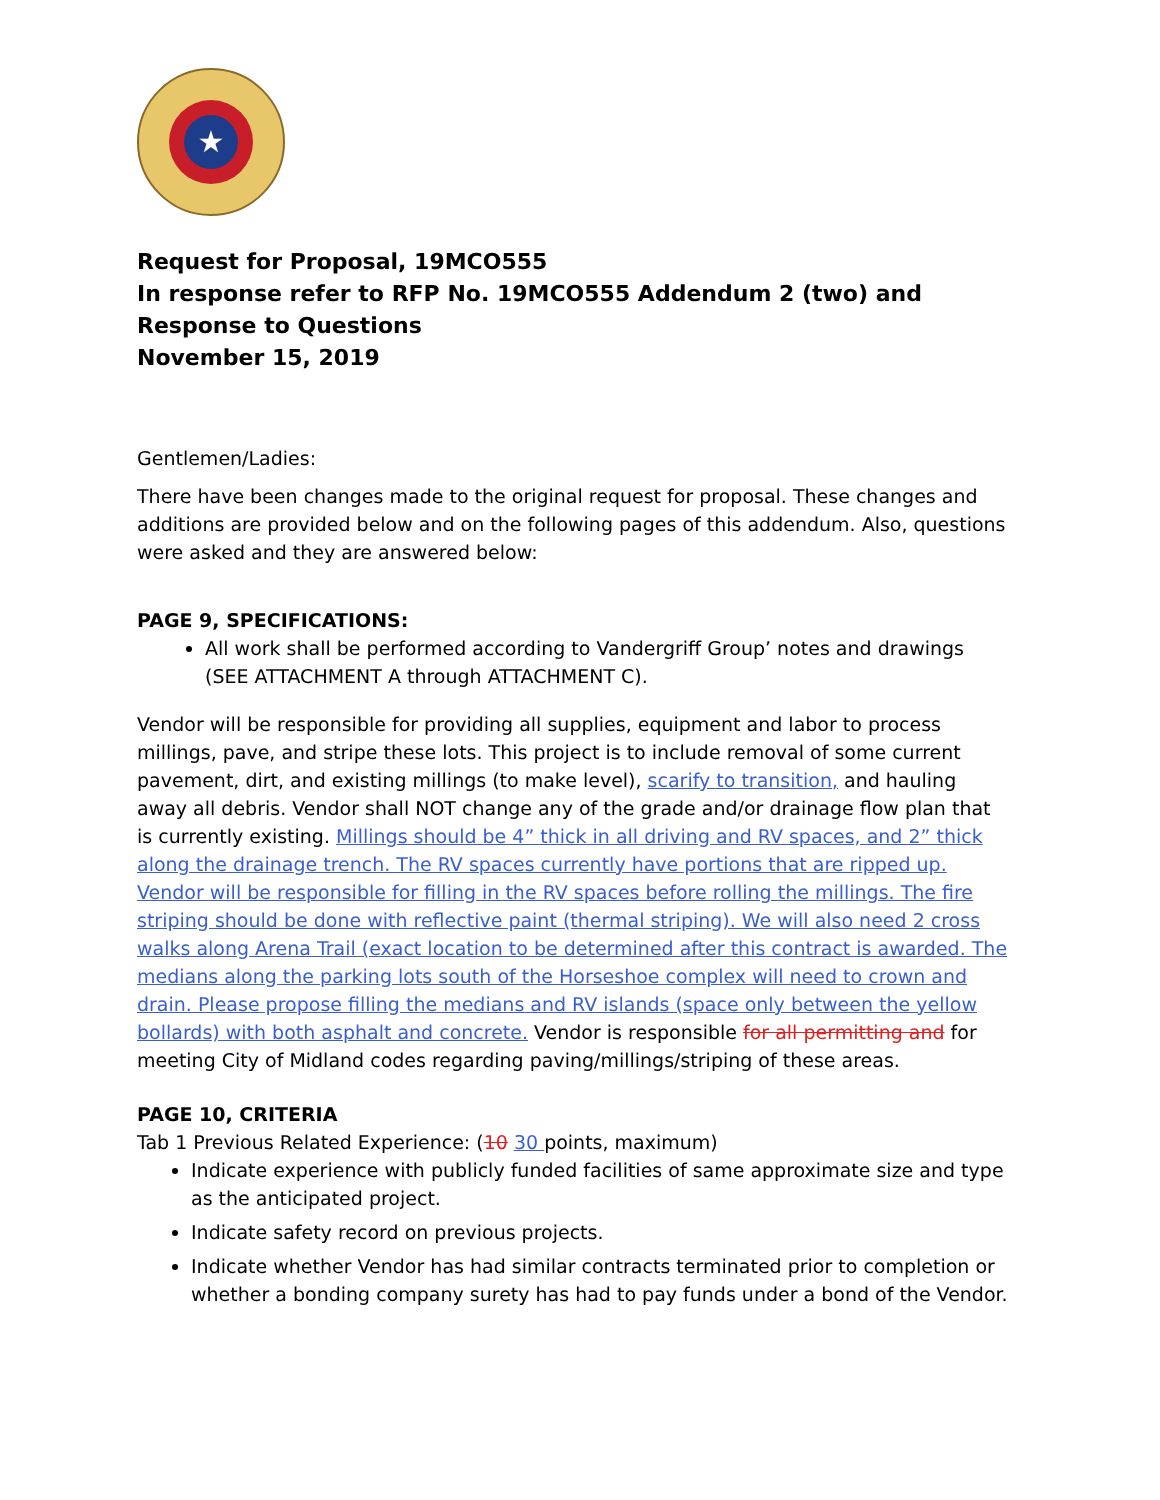★
Request for Proposal, 19MCO555
In response refer to RFP No. 19MCO555 Addendum 2 (two) and Response to Questions
November 15, 2019
Gentlemen/Ladies:
There have been changes made to the original request for proposal. These changes and additions are provided below and on the following pages of this addendum. Also, questions were asked and they are answered below:
PAGE 9, SPECIFICATIONS:
All work shall be performed according to Vandergriff Group’ notes and drawings (SEE ATTACHMENT A through ATTACHMENT C).
Vendor will be responsible for providing all supplies, equipment and labor to process millings, pave, and stripe these lots. This project is to include removal of some current pavement, dirt, and existing millings (to make level), scarify to transition, and hauling away all debris. Vendor shall NOT change any of the grade and/or drainage flow plan that is currently existing. Millings should be 4” thick in all driving and RV spaces, and 2” thick along the drainage trench. The RV spaces currently have portions that are ripped up. Vendor will be responsible for filling in the RV spaces before rolling the millings. The fire striping should be done with reflective paint (thermal striping). We will also need 2 cross walks along Arena Trail (exact location to be determined after this contract is awarded. The medians along the parking lots south of the Horseshoe complex will need to crown and drain. Please propose filling the medians and RV islands (space only between the yellow bollards) with both asphalt and concrete. Vendor is responsible for all permitting and for meeting City of Midland codes regarding paving/millings/striping of these areas.
PAGE 10, CRITERIA
Tab 1 Previous Related Experience: (10 30 points, maximum)
Indicate experience with publicly funded facilities of same approximate size and type as the anticipated project.
Indicate safety record on previous projects.
Indicate whether Vendor has had similar contracts terminated prior to completion or whether a bonding company surety has had to pay funds under a bond of the Vendor.